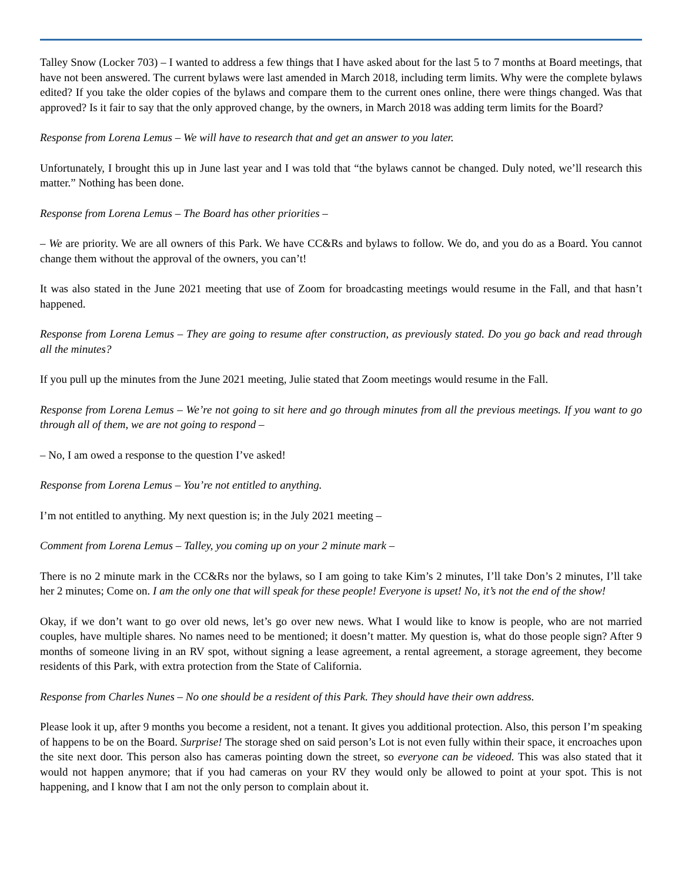Talley Snow (Locker 703) – I wanted to address a few things that I have asked about for the last 5 to 7 months at Board meetings, that have not been answered. The current bylaws were last amended in March 2018, including term limits. Why were the complete bylaws edited? If you take the older copies of the bylaws and compare them to the current ones online, there were things changed. Was that approved? Is it fair to say that the only approved change, by the owners, in March 2018 was adding term limits for the Board?
Response from Lorena Lemus – We will have to research that and get an answer to you later.
Unfortunately, I brought this up in June last year and I was told that “the bylaws cannot be changed. Duly noted, we’ll research this matter.” Nothing has been done.
Response from Lorena Lemus – The Board has other priorities –
– We are priority. We are all owners of this Park. We have CC&Rs and bylaws to follow. We do, and you do as a Board. You cannot change them without the approval of the owners, you can’t!
It was also stated in the June 2021 meeting that use of Zoom for broadcasting meetings would resume in the Fall, and that hasn’t happened.
Response from Lorena Lemus – They are going to resume after construction, as previously stated. Do you go back and read through all the minutes?
If you pull up the minutes from the June 2021 meeting, Julie stated that Zoom meetings would resume in the Fall.
Response from Lorena Lemus – We’re not going to sit here and go through minutes from all the previous meetings. If you want to go through all of them, we are not going to respond –
– No, I am owed a response to the question I’ve asked!
Response from Lorena Lemus – You’re not entitled to anything.
I’m not entitled to anything. My next question is; in the July 2021 meeting –
Comment from Lorena Lemus – Talley, you coming up on your 2 minute mark –
There is no 2 minute mark in the CC&Rs nor the bylaws, so I am going to take Kim’s 2 minutes, I’ll take Don’s 2 minutes, I’ll take her 2 minutes; Come on. I am the only one that will speak for these people! Everyone is upset! No, it’s not the end of the show!
Okay, if we don’t want to go over old news, let’s go over new news. What I would like to know is people, who are not married couples, have multiple shares. No names need to be mentioned; it doesn’t matter. My question is, what do those people sign? After 9 months of someone living in an RV spot, without signing a lease agreement, a rental agreement, a storage agreement, they become residents of this Park, with extra protection from the State of California.
Response from Charles Nunes – No one should be a resident of this Park. They should have their own address.
Please look it up, after 9 months you become a resident, not a tenant. It gives you additional protection. Also, this person I’m speaking of happens to be on the Board. Surprise! The storage shed on said person’s Lot is not even fully within their space, it encroaches upon the site next door. This person also has cameras pointing down the street, so everyone can be videoed. This was also stated that it would not happen anymore; that if you had cameras on your RV they would only be allowed to point at your spot. This is not happening, and I know that I am not the only person to complain about it.